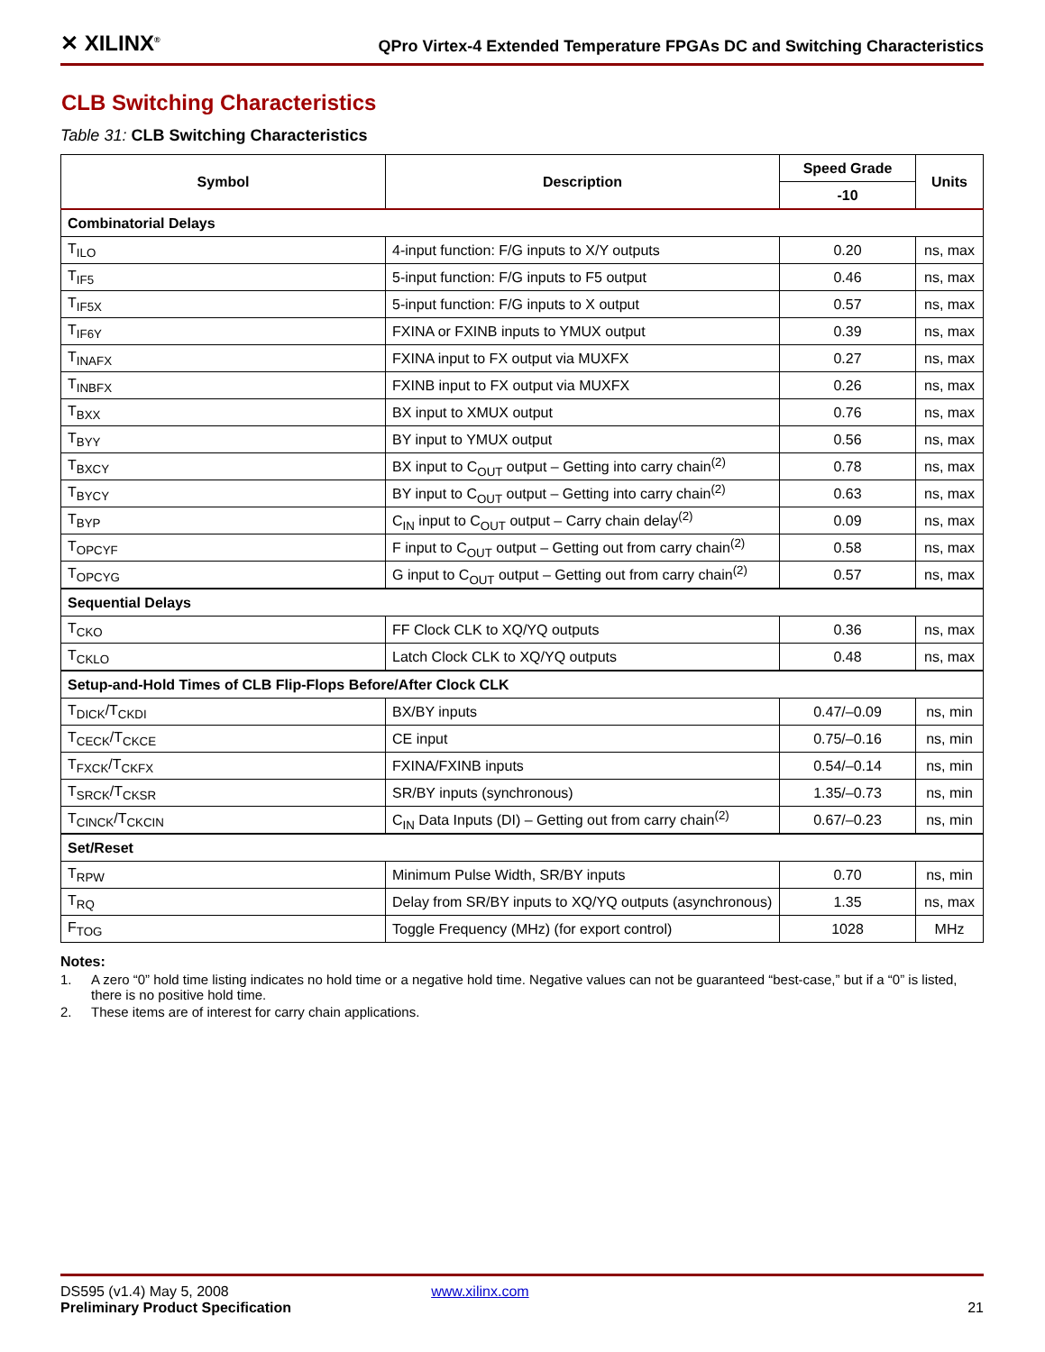✕ XILINX<sup>®</sup>
QPro Virtex-4 Extended Temperature FPGAs DC and Switching Characteristics
CLB Switching Characteristics
Table 31: CLB Switching Characteristics
| Symbol | Description | Speed Grade | Units |
| --- | --- | --- | --- |
| | | -10 | |
| Combinatorial Delays | | | |
| T<sub>ILO</sub> | 4-input function: F/G inputs to X/Y outputs | 0.20 | ns, max |
| T<sub>IF5</sub> | 5-input function: F/G inputs to F5 output | 0.46 | ns, max |
| T<sub>IF5X</sub> | 5-input function: F/G inputs to X output | 0.57 | ns, max |
| T<sub>IF6Y</sub> | FXINA or FXINB inputs to YMUX output | 0.39 | ns, max |
| T<sub>INAFX</sub> | FXINA input to FX output via MUXFX | 0.27 | ns, max |
| T<sub>INBFX</sub> | FXINB input to FX output via MUXFX | 0.26 | ns, max |
| T<sub>BXX</sub> | BX input to XMUX output | 0.76 | ns, max |
| T<sub>BYY</sub> | BY input to YMUX output | 0.56 | ns, max |
| T<sub>BXCY</sub> | BX input to C<sub>OUT</sub> output – Getting into carry chain<sup>(2)</sup> | 0.78 | ns, max |
| T<sub>BYCY</sub> | BY input to C<sub>OUT</sub> output – Getting into carry chain<sup>(2)</sup> | 0.63 | ns, max |
| T<sub>BYP</sub> | C<sub>IN</sub> input to C<sub>OUT</sub> output – Carry chain delay<sup>(2)</sup> | 0.09 | ns, max |
| T<sub>OPCYF</sub> | F input to C<sub>OUT</sub> output – Getting out from carry chain<sup>(2)</sup> | 0.58 | ns, max |
| T<sub>OPCYG</sub> | G input to C<sub>OUT</sub> output – Getting out from carry chain<sup>(2)</sup> | 0.57 | ns, max |
| Sequential Delays | | | |
| T<sub>CKO</sub> | FF Clock CLK to XQ/YQ outputs | 0.36 | ns, max |
| T<sub>CKLO</sub> | Latch Clock CLK to XQ/YQ outputs | 0.48 | ns, max |
| Setup-and-Hold Times of CLB Flip-Flops Before/After Clock CLK | | | |
| T<sub>DICK</sub>/T<sub>CKDI</sub> | BX/BY inputs | 0.47/–0.09 | ns, min |
| T<sub>CECK</sub>/T<sub>CKCE</sub> | CE input | 0.75/–0.16 | ns, min |
| T<sub>FXCK</sub>/T<sub>CKFX</sub> | FXINA/FXINB inputs | 0.54/–0.14 | ns, min |
| T<sub>SRCK</sub>/T<sub>CKSR</sub> | SR/BY inputs (synchronous) | 1.35/–0.73 | ns, min |
| T<sub>CINCK</sub>/T<sub>CKCIN</sub> | C<sub>IN</sub> Data Inputs (DI) – Getting out from carry chain<sup>(2)</sup> | 0.67/–0.23 | ns, min |
| Set/Reset | | | |
| T<sub>RPW</sub> | Minimum Pulse Width, SR/BY inputs | 0.70 | ns, min |
| T<sub>RQ</sub> | Delay from SR/BY inputs to XQ/YQ outputs (asynchronous) | 1.35 | ns, max |
| F<sub>TOG</sub> | Toggle Frequency (MHz) (for export control) | 1028 | MHz |
Notes:
1. A zero “0” hold time listing indicates no hold time or a negative hold time. Negative values can not be guaranteed “best-case,” but if a “0” is listed, there is no positive hold time.
2. These items are of interest for carry chain applications.
DS595 (v1.4) May 5, 2008 www.xilinx.com
Preliminary Product Specification 21